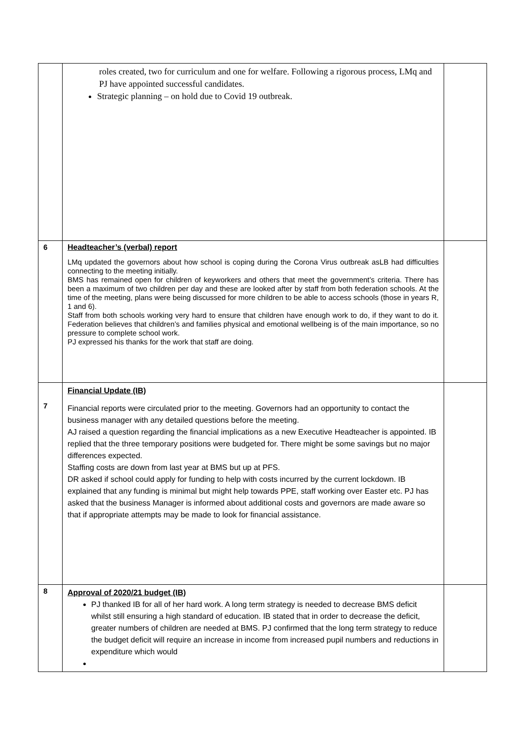| | roles created, two for curriculum and one for welfare. Following a rigorous process, LMq and PJ have appointed successful candidates. Strategic planning – on hold due to Covid 19 outbreak. | |
| 6 | Headteacher’s (verbal) report LMq updated the governors about how school is coping during the Corona Virus outbreak asLB had difficulties connecting to the meeting initially. BMS has remained open for children of keyworkers and others that meet the government’s criteria. There has been a maximum of two children per day and these are looked after by staff from both federation schools. At the time of the meeting, plans were being discussed for more children to be able to access schools (those in years R, 1 and 6). Staff from both schools working very hard to ensure that children have enough work to do, if they want to do it. Federation believes that children’s and families physical and emotional wellbeing is of the main importance, so no pressure to complete school work. PJ expressed his thanks for the work that staff are doing. | |
| 7 | Financial Update (IB) Financial reports were circulated prior to the meeting. Governors had an opportunity to contact the business manager with any detailed questions before the meeting. AJ raised a question regarding the financial implications as a new Executive Headteacher is appointed. IB replied that the three temporary positions were budgeted for. There might be some savings but no major differences expected. Staffing costs are down from last year at BMS but up at PFS. DR asked if school could apply for funding to help with costs incurred by the current lockdown. IB explained that any funding is minimal but might help towards PPE, staff working over Easter etc. PJ has asked that the business Manager is informed about additional costs and governors are made aware so that if appropriate attempts may be made to look for financial assistance. | |
| 8 | Approval of 2020/21 budget (IB) PJ thanked IB for all of her hard work. A long term strategy is needed to decrease BMS deficit whilst still ensuring a high standard of education. IB stated that in order to decrease the deficit, greater numbers of children are needed at BMS. PJ confirmed that the long term strategy to reduce the budget deficit will require an increase in income from increased pupil numbers and reductions in expenditure which would | |